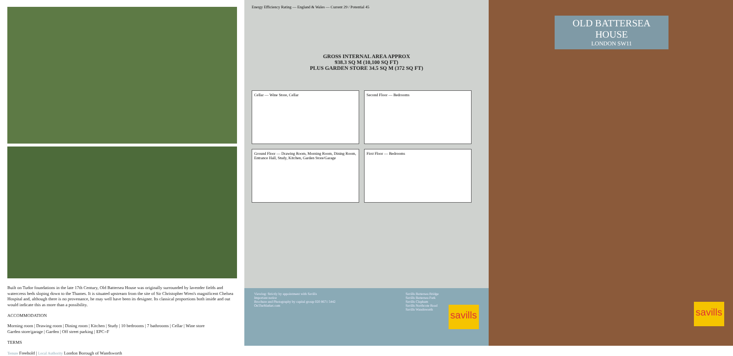Built on Tudor foundations in the late 17th Century, Old Battersea House was originally surrounded by lavender fields and watercress beds sloping down to the Thames. It is situated upstream from the site of Sir Christopher Wren's magnificent Chelsea Hospital and, although there is no provenance, he may well have been its designer. Its classical proportions both inside and out would indicate this as more than a possibility.
ACCOMMODATION
Morning room | Drawing room | Dining room | Kitchen | Study | 10 bedrooms | 7 bathrooms | Cellar | Wine store
Garden store/garage | Garden | Off street parking | EPC=F
TERMS
Tenure Freehold | Local Authority London Borough of Wandsworth
Energy Efficiency Rating — England & Wales — Current 29 / Potential 45
GROSS INTERNAL AREA APPROX
938.3 SQ M (10,100 SQ FT)
PLUS GARDEN STORE 34.5 SQ M (372 SQ FT)
Cellar — Wine Store, Cellar
Second Floor — Bedrooms
Ground Floor — Drawing Room, Morning Room, Dining Room, Entrance Hall, Study, Kitchen, Garden Store/Garage
First Floor — Bedrooms
Viewing: Strictly by appointment with Savills
Important notice
Brochure and Photography by capital group 020 8671 5442
OnTheMarket.com
Savills Battersea Bridge
Savills Battersea Park
Savills Clapham
Savills Northcote Road
Savills Wandsworth
savills
OLD BATTERSEA HOUSE
LONDON SW11
savills